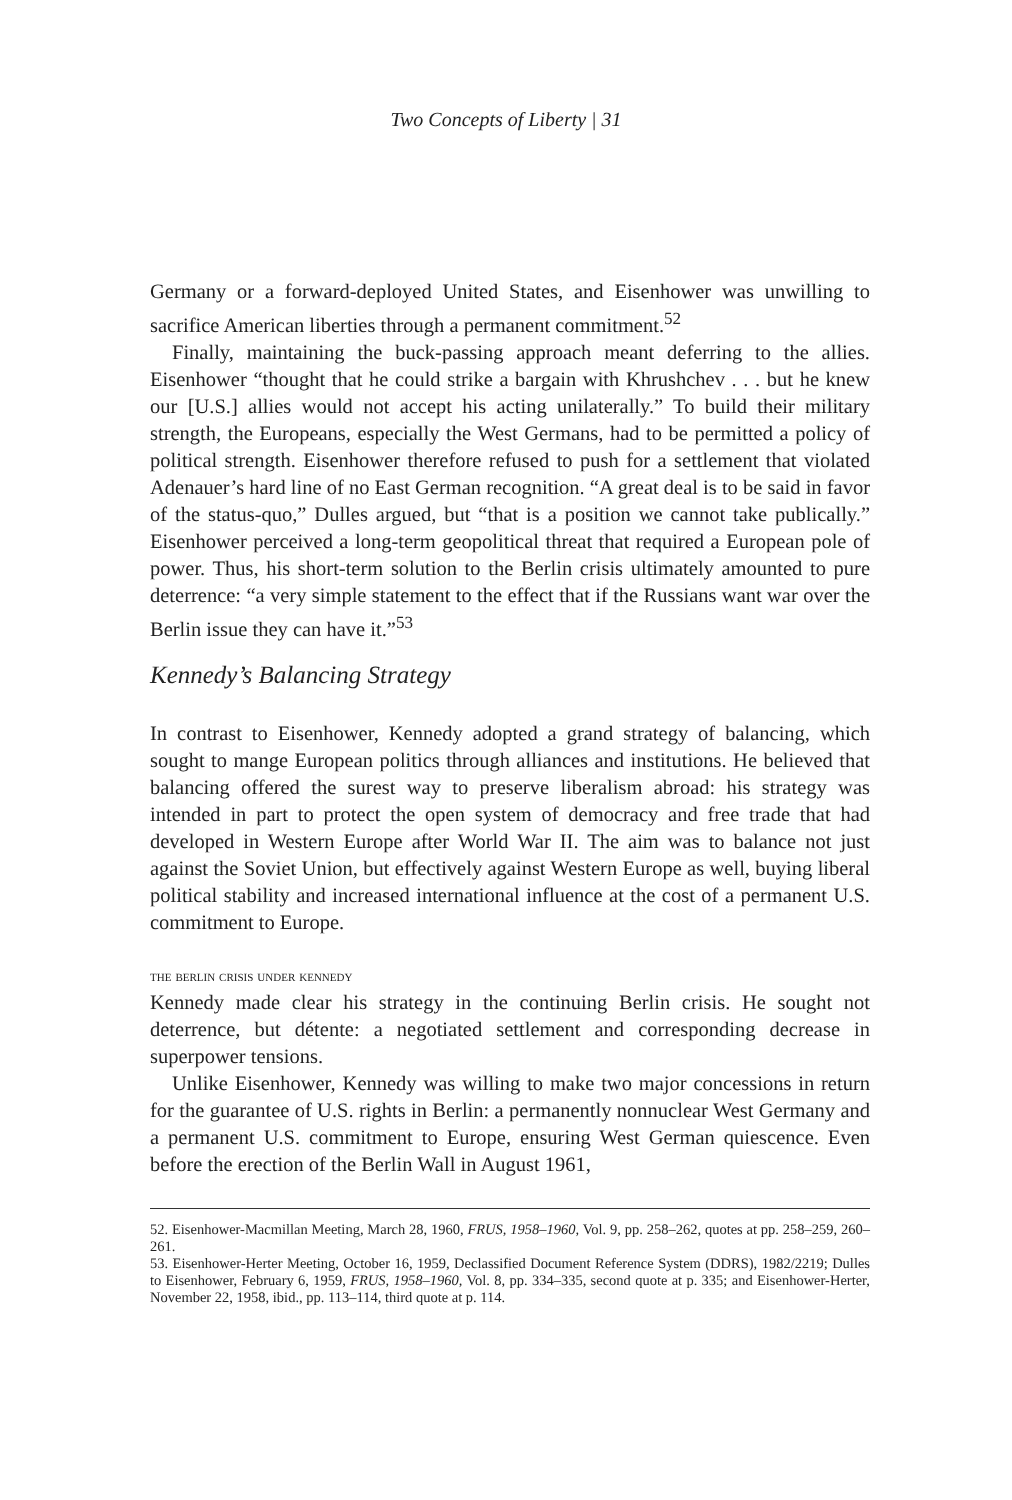Two Concepts of Liberty | 31
Germany or a forward-deployed United States, and Eisenhower was unwilling to sacrifice American liberties through a permanent commitment.<sup>52</sup>
Finally, maintaining the buck-passing approach meant deferring to the allies. Eisenhower “thought that he could strike a bargain with Khrushchev . . . but he knew our [U.S.] allies would not accept his acting unilaterally.” To build their military strength, the Europeans, especially the West Germans, had to be permitted a policy of political strength. Eisenhower therefore refused to push for a settlement that violated Adenauer’s hard line of no East German recognition. “A great deal is to be said in favor of the status-quo,” Dulles argued, but “that is a position we cannot take publically.” Eisenhower perceived a long-term geopolitical threat that required a European pole of power. Thus, his short-term solution to the Berlin crisis ultimately amounted to pure deterrence: “a very simple statement to the effect that if the Russians want war over the Berlin issue they can have it.”<sup>53</sup>
Kennedy’s Balancing Strategy
In contrast to Eisenhower, Kennedy adopted a grand strategy of balancing, which sought to mange European politics through alliances and institutions. He believed that balancing offered the surest way to preserve liberalism abroad: his strategy was intended in part to protect the open system of democracy and free trade that had developed in Western Europe after World War II. The aim was to balance not just against the Soviet Union, but effectively against Western Europe as well, buying liberal political stability and increased international influence at the cost of a permanent U.S. commitment to Europe.
the berlin crisis under kennedy
Kennedy made clear his strategy in the continuing Berlin crisis. He sought not deterrence, but détente: a negotiated settlement and corresponding decrease in superpower tensions.
Unlike Eisenhower, Kennedy was willing to make two major concessions in return for the guarantee of U.S. rights in Berlin: a permanently nonnuclear West Germany and a permanent U.S. commitment to Europe, ensuring West German quiescence. Even before the erection of the Berlin Wall in August 1961,
52. Eisenhower-Macmillan Meeting, March 28, 1960, FRUS, 1958–1960, Vol. 9, pp. 258–262, quotes at pp. 258–259, 260–261.
53. Eisenhower-Herter Meeting, October 16, 1959, Declassified Document Reference System (DDRS), 1982/2219; Dulles to Eisenhower, February 6, 1959, FRUS, 1958–1960, Vol. 8, pp. 334–335, second quote at p. 335; and Eisenhower-Herter, November 22, 1958, ibid., pp. 113–114, third quote at p. 114.